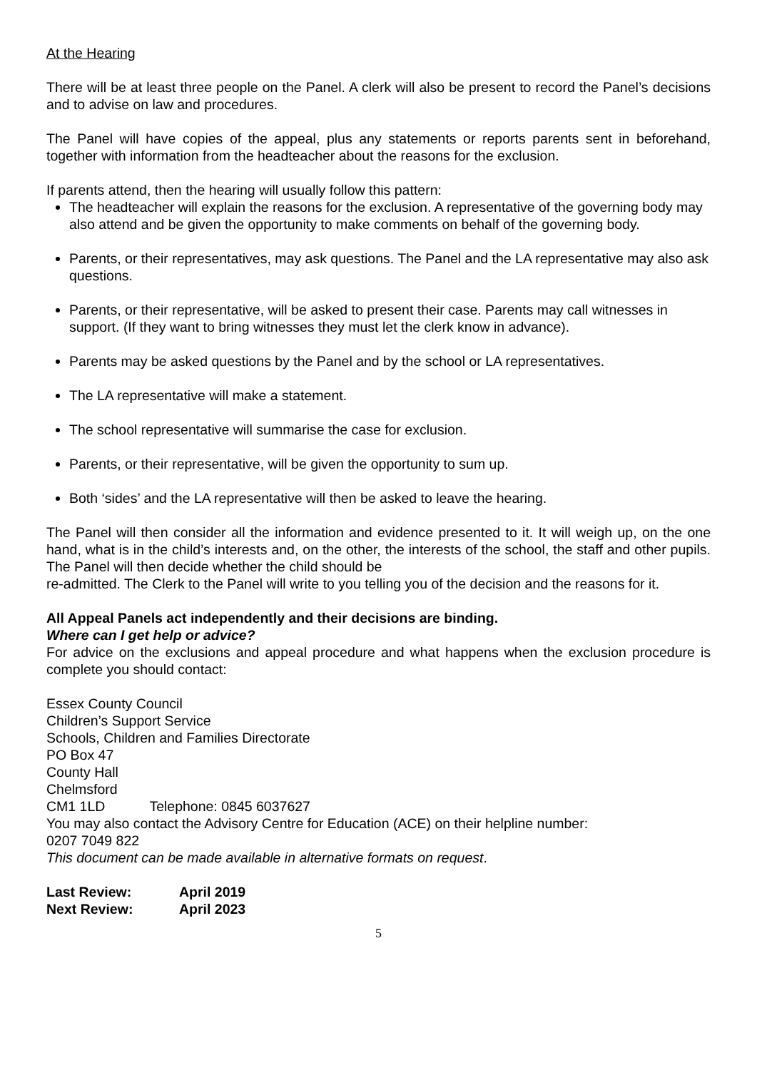At the Hearing
There will be at least three people on the Panel. A clerk will also be present to record the Panel’s decisions and to advise on law and procedures.
The Panel will have copies of the appeal, plus any statements or reports parents sent in beforehand, together with information from the headteacher about the reasons for the exclusion.
If parents attend, then the hearing will usually follow this pattern:
The headteacher will explain the reasons for the exclusion. A representative of the governing body may also attend and be given the opportunity to make comments on behalf of the governing body.
Parents, or their representatives, may ask questions. The Panel and the LA representative may also ask questions.
Parents, or their representative, will be asked to present their case. Parents may call witnesses in support. (If they want to bring witnesses they must let the clerk know in advance).
Parents may be asked questions by the Panel and by the school or LA representatives.
The LA representative will make a statement.
The school representative will summarise the case for exclusion.
Parents, or their representative, will be given the opportunity to sum up.
Both ‘sides’ and the LA representative will then be asked to leave the hearing.
The Panel will then consider all the information and evidence presented to it. It will weigh up, on the one hand, what is in the child’s interests and, on the other, the interests of the school, the staff and other pupils. The Panel will then decide whether the child should be
re-admitted. The Clerk to the Panel will write to you telling you of the decision and the reasons for it.
All Appeal Panels act independently and their decisions are binding.
Where can I get help or advice?
For advice on the exclusions and appeal procedure and what happens when the exclusion procedure is complete you should contact:
Essex County Council
Children’s Support Service
Schools, Children and Families Directorate
PO Box 47
County Hall
Chelmsford
CM1 1LD Telephone: 0845 6037627
You may also contact the Advisory Centre for Education (ACE) on their helpline number:
0207 7049 822
This document can be made available in alternative formats on request.
| Last Review: | April 2019 |
| Next Review: | April 2023 |
5